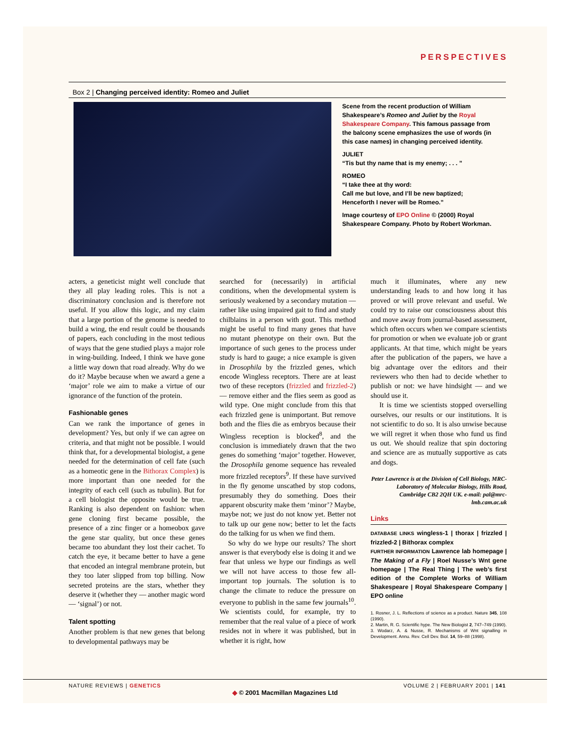PERSPECTIVES
Box 2 | Changing perceived identity: Romeo and Juliet
Scene from the recent production of William Shakespeare’s Romeo and Juliet by the Royal Shakespeare Company. This famous passage from the balcony scene emphasizes the use of words (in this case names) in changing perceived identity.
JULIET
“Tis but thy name that is my enemy; . . . ”
ROMEO
“I take thee at thy word:
Call me but love, and I’ll be new baptized;
Henceforth I never will be Romeo.”
Image courtesy of EPO Online © (2000) Royal Shakespeare Company. Photo by Robert Workman.
acters, a geneticist might well conclude that they all play leading roles. This is not a discriminatory conclusion and is therefore not useful. If you allow this logic, and my claim that a large portion of the genome is needed to build a wing, the end result could be thousands of papers, each concluding in the most tedious of ways that the gene studied plays a major role in wing-building. Indeed, I think we have gone a little way down that road already. Why do we do it? Maybe because when we award a gene a ‘major’ role we aim to make a virtue of our ignorance of the function of the protein.
Fashionable genes
Can we rank the importance of genes in development? Yes, but only if we can agree on criteria, and that might not be possible. I would think that, for a developmental biologist, a gene needed for the determination of cell fate (such as a homeotic gene in the Bithorax Complex) is more important than one needed for the integrity of each cell (such as tubulin). But for a cell biologist the opposite would be true. Ranking is also dependent on fashion: when gene cloning first became possible, the presence of a zinc finger or a homeobox gave the gene star quality, but once these genes became too abundant they lost their cachet. To catch the eye, it became better to have a gene that encoded an integral membrane protein, but they too later slipped from top billing. Now secreted proteins are the stars, whether they deserve it (whether they — another magic word — ‘signal’) or not.
Talent spotting
Another problem is that new genes that belong to developmental pathways may be
searched for (necessarily) in artificial conditions, when the developmental system is seriously weakened by a secondary mutation — rather like using impaired gait to find and study chilblains in a person with gout. This method might be useful to find many genes that have no mutant phenotype on their own. But the importance of such genes to the process under study is hard to gauge; a nice example is given in Drosophila by the frizzled genes, which encode Wingless receptors. There are at least two of these receptors (frizzled and frizzled-2) — remove either and the flies seem as good as wild type. One might conclude from this that each frizzled gene is unimportant. But remove both and the flies die as embryos because their Wingless reception is blocked<sup>8</sup>, and the conclusion is immediately drawn that the two genes do something ‘major’ together. However, the Drosophila genome sequence has revealed more frizzled receptors<sup>9</sup>. If these have survived in the fly genome unscathed by stop codons, presumably they do something. Does their apparent obscurity make them ‘minor’? Maybe, maybe not; we just do not know yet. Better not to talk up our gene now; better to let the facts do the talking for us when we find them.
So why do we hype our results? The short answer is that everybody else is doing it and we fear that unless we hype our findings as well we will not have access to those few all-important top journals. The solution is to change the climate to reduce the pressure on everyone to publish in the same few journals<sup>10</sup>. We scientists could, for example, try to remember that the real value of a piece of work resides not in where it was published, but in whether it is right, how
much it illuminates, where any new understanding leads to and how long it has proved or will prove relevant and useful. We could try to raise our consciousness about this and move away from journal-based assessment, which often occurs when we compare scientists for promotion or when we evaluate job or grant applicants. At that time, which might be years after the publication of the papers, we have a big advantage over the editors and their reviewers who then had to decide whether to publish or not: we have hindsight — and we should use it.
It is time we scientists stopped overselling ourselves, our results or our institutions. It is not scientific to do so. It is also unwise because we will regret it when those who fund us find us out. We should realize that spin doctoring and science are as mutually supportive as cats and dogs.
Peter Lawrence is at the Division of Cell Biology, MRC-Laboratory of Molecular Biology, Hills Road, Cambridge CB2 2QH UK. e-mail: pal@mrc-lmb.cam.ac.uk
Links
DATABASE LINKS wingless-1 | thorax | frizzled | frizzled-2 | Bithorax complex
FURTHER INFORMATION Lawrence lab homepage | The Making of a Fly | Roel Nusse’s Wnt gene homepage | The Real Thing | The web’s first edition of the Complete Works of William Shakespeare | Royal Shakespeare Company | EPO online
1. Rosner, J. L. Reflections of science as a product. Nature 345, 108 (1990).
2. Martin, R. G. Scientific hype. The New Biologist 2, 747–749 (1990).
3. Wodarz, A. & Nusse, R. Mechanisms of Wnt signalling in Development. Annu. Rev. Cell Dev. Biol. 14, 59–88 (1998).
NATURE REVIEWS | GENETICS VOLUME 2 | FEBRUARY 2001 | 141
◆ © 2001 Macmillan Magazines Ltd